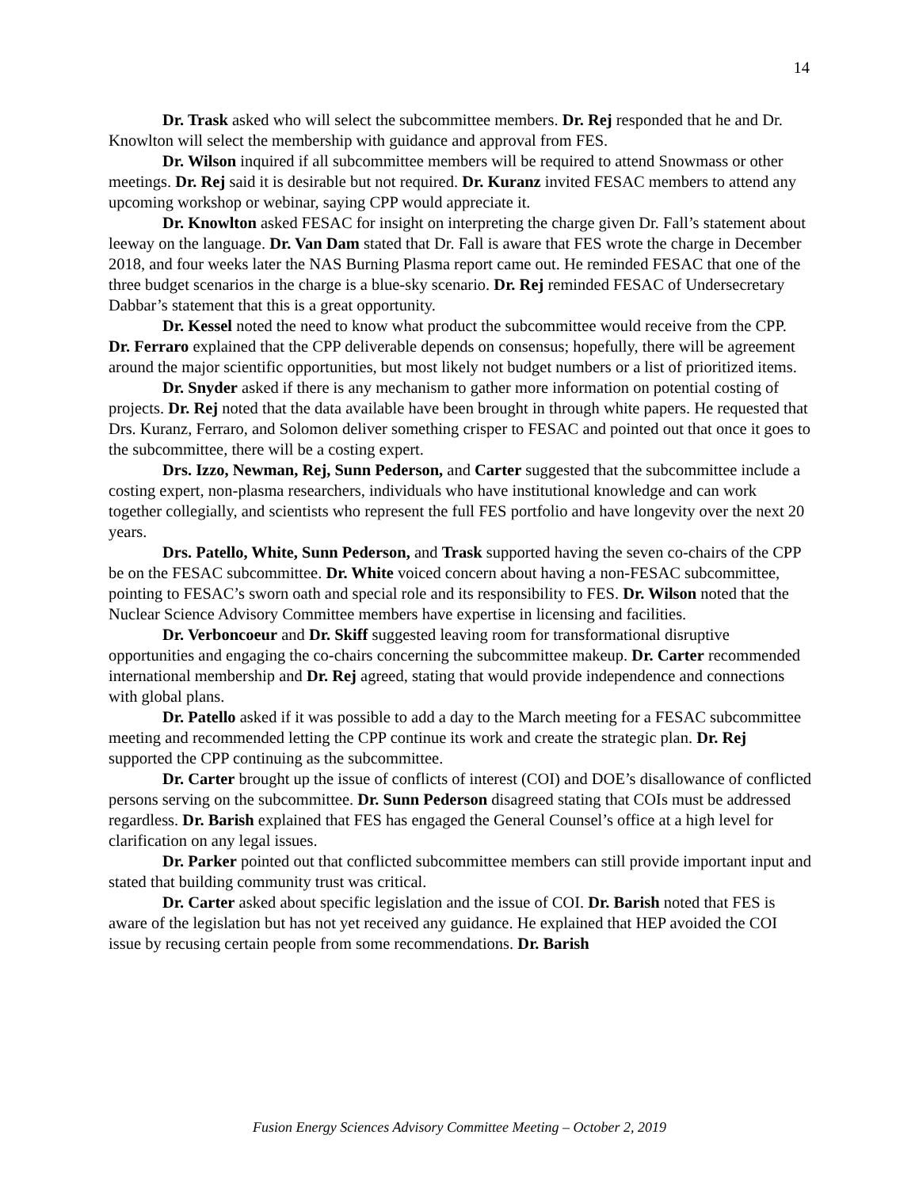14
Dr. Trask asked who will select the subcommittee members. Dr. Rej responded that he and Dr. Knowlton will select the membership with guidance and approval from FES.
Dr. Wilson inquired if all subcommittee members will be required to attend Snowmass or other meetings. Dr. Rej said it is desirable but not required. Dr. Kuranz invited FESAC members to attend any upcoming workshop or webinar, saying CPP would appreciate it.
Dr. Knowlton asked FESAC for insight on interpreting the charge given Dr. Fall’s statement about leeway on the language. Dr. Van Dam stated that Dr. Fall is aware that FES wrote the charge in December 2018, and four weeks later the NAS Burning Plasma report came out. He reminded FESAC that one of the three budget scenarios in the charge is a blue-sky scenario. Dr. Rej reminded FESAC of Undersecretary Dabbar’s statement that this is a great opportunity.
Dr. Kessel noted the need to know what product the subcommittee would receive from the CPP. Dr. Ferraro explained that the CPP deliverable depends on consensus; hopefully, there will be agreement around the major scientific opportunities, but most likely not budget numbers or a list of prioritized items.
Dr. Snyder asked if there is any mechanism to gather more information on potential costing of projects. Dr. Rej noted that the data available have been brought in through white papers. He requested that Drs. Kuranz, Ferraro, and Solomon deliver something crisper to FESAC and pointed out that once it goes to the subcommittee, there will be a costing expert.
Drs. Izzo, Newman, Rej, Sunn Pederson, and Carter suggested that the subcommittee include a costing expert, non-plasma researchers, individuals who have institutional knowledge and can work together collegially, and scientists who represent the full FES portfolio and have longevity over the next 20 years.
Drs. Patello, White, Sunn Pederson, and Trask supported having the seven co-chairs of the CPP be on the FESAC subcommittee. Dr. White voiced concern about having a non-FESAC subcommittee, pointing to FESAC’s sworn oath and special role and its responsibility to FES. Dr. Wilson noted that the Nuclear Science Advisory Committee members have expertise in licensing and facilities.
Dr. Verboncoeur and Dr. Skiff suggested leaving room for transformational disruptive opportunities and engaging the co-chairs concerning the subcommittee makeup. Dr. Carter recommended international membership and Dr. Rej agreed, stating that would provide independence and connections with global plans.
Dr. Patello asked if it was possible to add a day to the March meeting for a FESAC subcommittee meeting and recommended letting the CPP continue its work and create the strategic plan. Dr. Rej supported the CPP continuing as the subcommittee.
Dr. Carter brought up the issue of conflicts of interest (COI) and DOE’s disallowance of conflicted persons serving on the subcommittee. Dr. Sunn Pederson disagreed stating that COIs must be addressed regardless. Dr. Barish explained that FES has engaged the General Counsel’s office at a high level for clarification on any legal issues.
Dr. Parker pointed out that conflicted subcommittee members can still provide important input and stated that building community trust was critical.
Dr. Carter asked about specific legislation and the issue of COI. Dr. Barish noted that FES is aware of the legislation but has not yet received any guidance. He explained that HEP avoided the COI issue by recusing certain people from some recommendations. Dr. Barish
Fusion Energy Sciences Advisory Committee Meeting – October 2, 2019